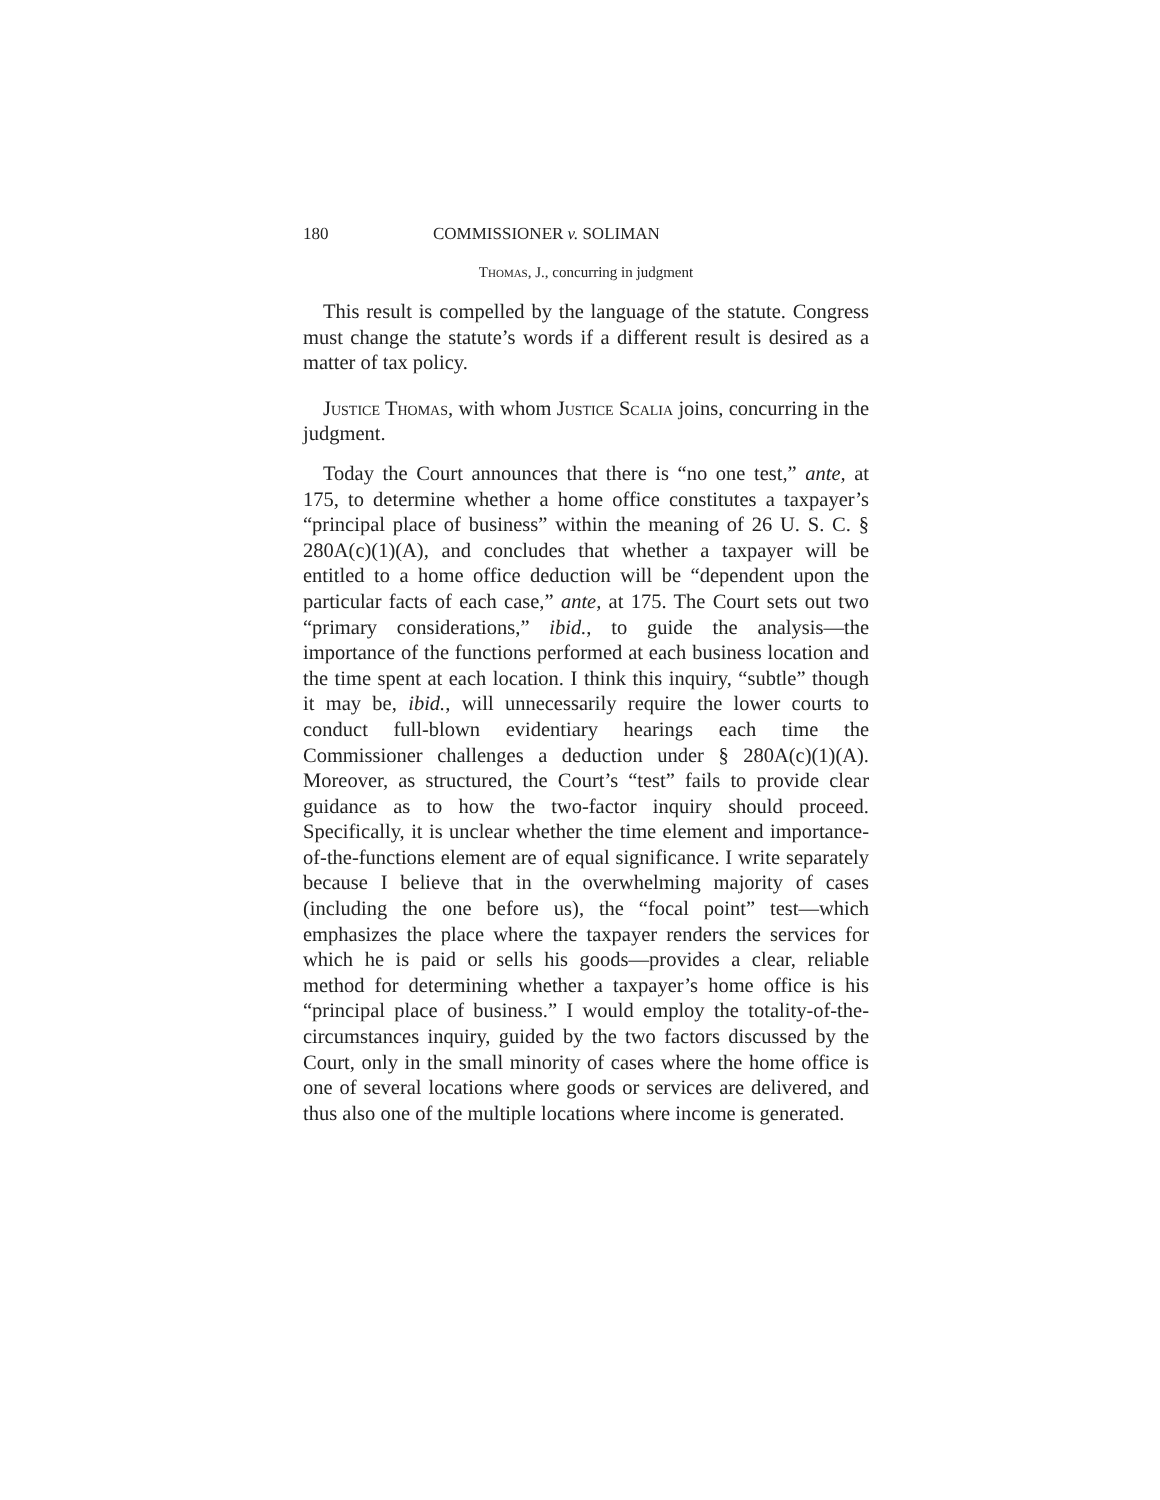180 COMMISSIONER v. SOLIMAN
Thomas, J., concurring in judgment
This result is compelled by the language of the statute. Congress must change the statute’s words if a different result is desired as a matter of tax policy.
Justice Thomas, with whom Justice Scalia joins, concurring in the judgment.
Today the Court announces that there is “no one test,” ante, at 175, to determine whether a home office constitutes a taxpayer’s “principal place of business” within the meaning of 26 U. S. C. § 280A(c)(1)(A), and concludes that whether a taxpayer will be entitled to a home office deduction will be “dependent upon the particular facts of each case,” ante, at 175. The Court sets out two “primary considerations,” ibid., to guide the analysis—the importance of the functions performed at each business location and the time spent at each location. I think this inquiry, “subtle” though it may be, ibid., will unnecessarily require the lower courts to conduct full-blown evidentiary hearings each time the Commissioner challenges a deduction under § 280A(c)(1)(A). Moreover, as structured, the Court’s “test” fails to provide clear guidance as to how the two-factor inquiry should proceed. Specifically, it is unclear whether the time element and importance-of-the-functions element are of equal significance. I write separately because I believe that in the overwhelming majority of cases (including the one before us), the “focal point” test—which emphasizes the place where the taxpayer renders the services for which he is paid or sells his goods—provides a clear, reliable method for determining whether a taxpayer’s home office is his “principal place of business.” I would employ the totality-of-the-circumstances inquiry, guided by the two factors discussed by the Court, only in the small minority of cases where the home office is one of several locations where goods or services are delivered, and thus also one of the multiple locations where income is generated.